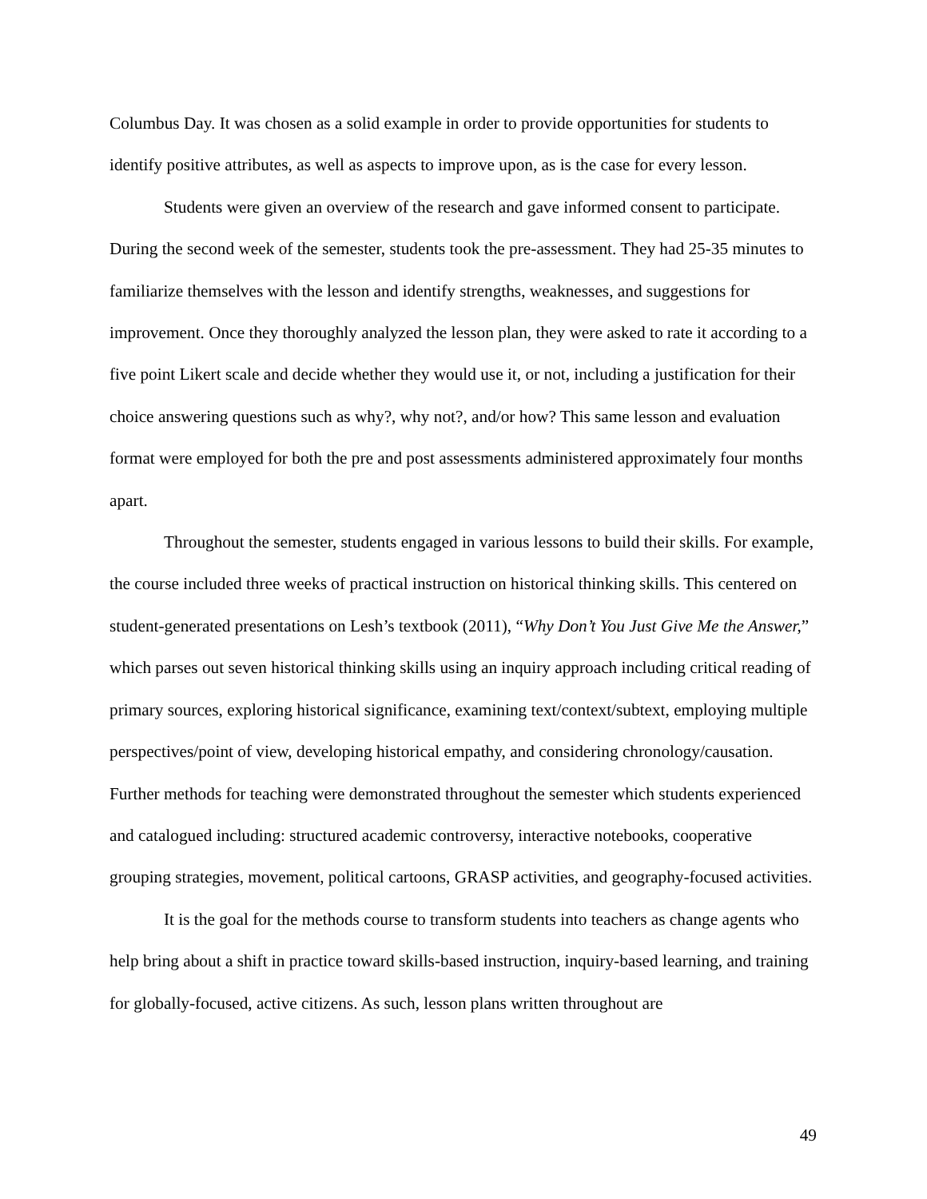Columbus Day. It was chosen as a solid example in order to provide opportunities for students to identify positive attributes, as well as aspects to improve upon, as is the case for every lesson.
Students were given an overview of the research and gave informed consent to participate. During the second week of the semester, students took the pre-assessment. They had 25-35 minutes to familiarize themselves with the lesson and identify strengths, weaknesses, and suggestions for improvement. Once they thoroughly analyzed the lesson plan, they were asked to rate it according to a five point Likert scale and decide whether they would use it, or not, including a justification for their choice answering questions such as why?, why not?, and/or how? This same lesson and evaluation format were employed for both the pre and post assessments administered approximately four months apart.
Throughout the semester, students engaged in various lessons to build their skills. For example, the course included three weeks of practical instruction on historical thinking skills. This centered on student-generated presentations on Lesh’s textbook (2011), “Why Don’t You Just Give Me the Answer,” which parses out seven historical thinking skills using an inquiry approach including critical reading of primary sources, exploring historical significance, examining text/context/subtext, employing multiple perspectives/point of view, developing historical empathy, and considering chronology/causation. Further methods for teaching were demonstrated throughout the semester which students experienced and catalogued including: structured academic controversy, interactive notebooks, cooperative grouping strategies, movement, political cartoons, GRASP activities, and geography-focused activities.
It is the goal for the methods course to transform students into teachers as change agents who help bring about a shift in practice toward skills-based instruction, inquiry-based learning, and training for globally-focused, active citizens. As such, lesson plans written throughout are
49